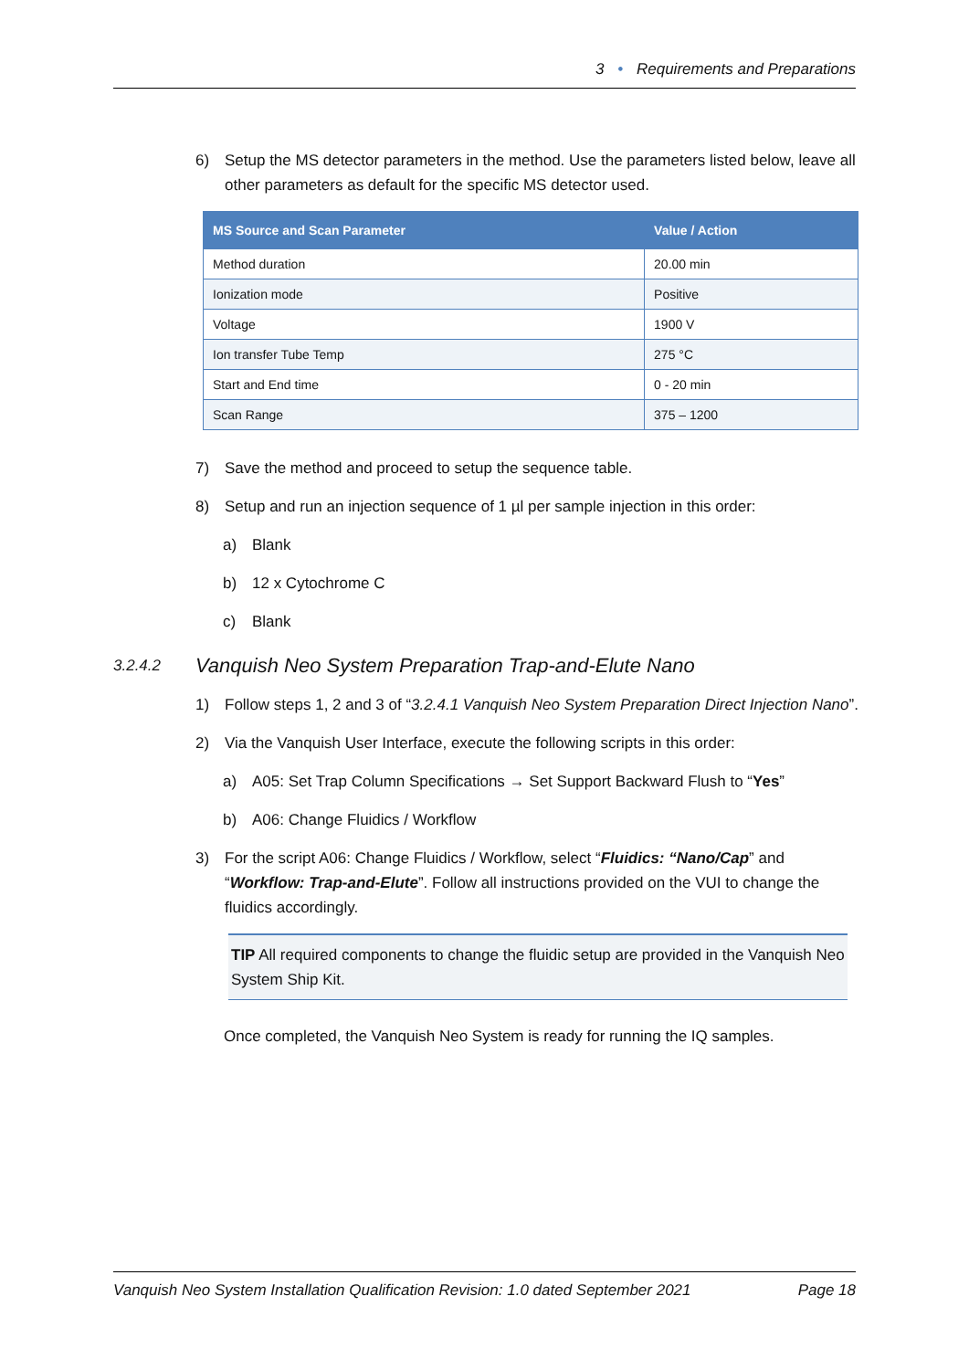3 • Requirements and Preparations
6) Setup the MS detector parameters in the method. Use the parameters listed below, leave all other parameters as default for the specific MS detector used.
| MS Source and Scan Parameter | Value / Action |
| --- | --- |
| Method duration | 20.00 min |
| Ionization mode | Positive |
| Voltage | 1900 V |
| Ion transfer Tube Temp | 275 °C |
| Start and End time | 0 - 20 min |
| Scan Range | 375 – 1200 |
7) Save the method and proceed to setup the sequence table.
8) Setup and run an injection sequence of 1 µl per sample injection in this order:
a) Blank
b) 12 x Cytochrome C
c) Blank
3.2.4.2 Vanquish Neo System Preparation Trap-and-Elute Nano
1) Follow steps 1, 2 and 3 of “3.2.4.1 Vanquish Neo System Preparation Direct Injection Nano”.
2) Via the Vanquish User Interface, execute the following scripts in this order:
a) A05: Set Trap Column Specifications → Set Support Backward Flush to “Yes”
b) A06: Change Fluidics / Workflow
3) For the script A06: Change Fluidics / Workflow, select “Fluidics: “Nano/Cap” and “Workflow: Trap-and-Elute”. Follow all instructions provided on the VUI to change the fluidics accordingly.
TIP All required components to change the fluidic setup are provided in the Vanquish Neo System Ship Kit.
Once completed, the Vanquish Neo System is ready for running the IQ samples.
Vanquish Neo System Installation Qualification Revision: 1.0 dated September 2021 Page 18